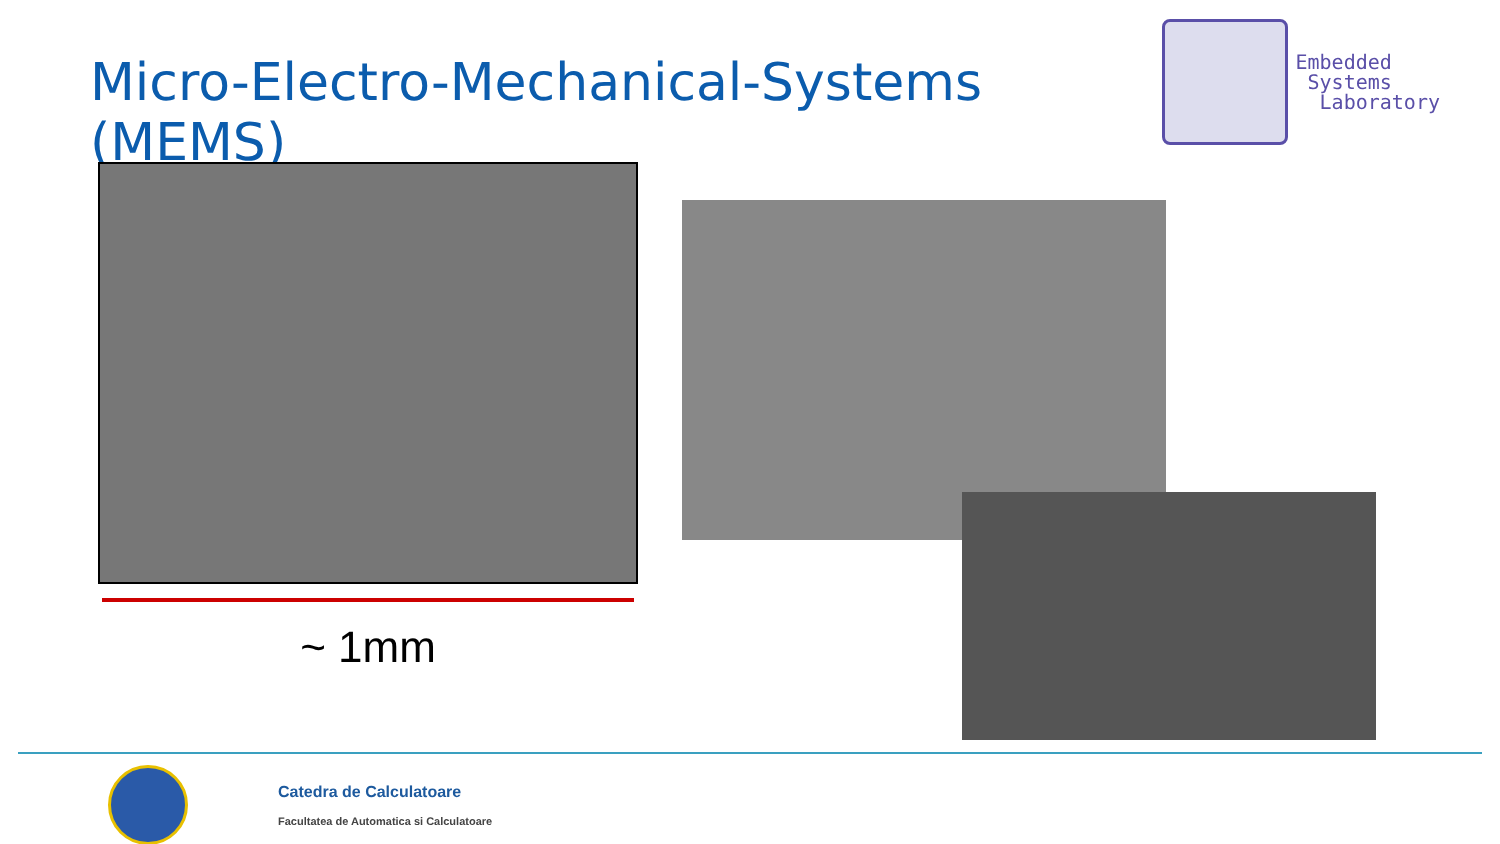Micro-Electro-Mechanical-Systems (MEMS)
Embedded
Systems
Laboratory
~ 1mm
Catedra de Calculatoare
Facultatea de Automatica si Calculatoare